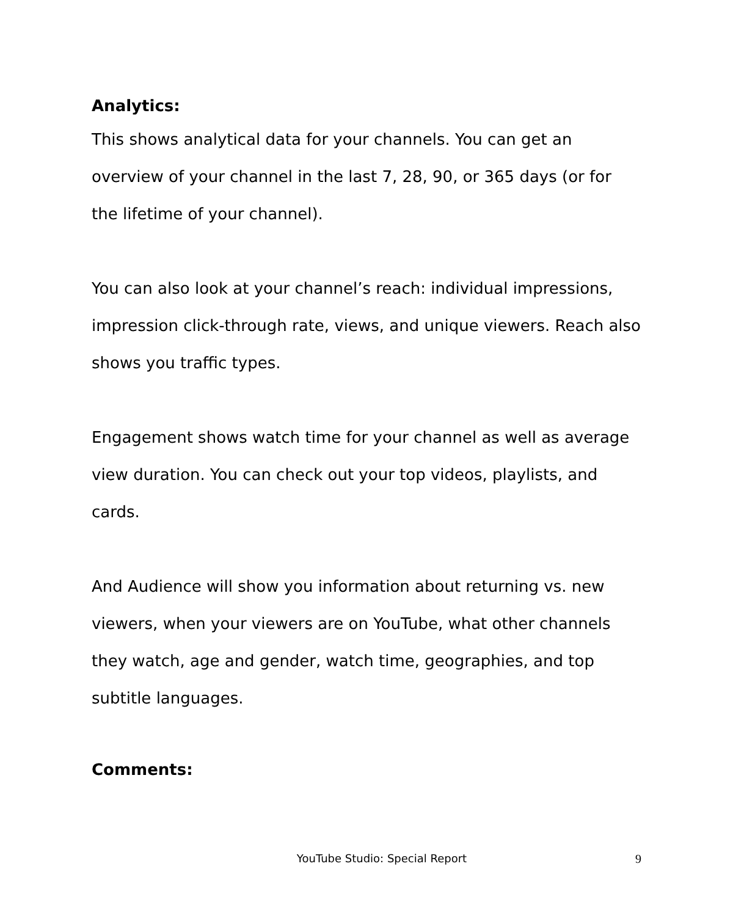Analytics:
This shows analytical data for your channels. You can get an overview of your channel in the last 7, 28, 90, or 365 days (or for the lifetime of your channel).
You can also look at your channel’s reach: individual impressions, impression click-through rate, views, and unique viewers. Reach also shows you traffic types.
Engagement shows watch time for your channel as well as average view duration. You can check out your top videos, playlists, and cards.
And Audience will show you information about returning vs. new viewers, when your viewers are on YouTube, what other channels they watch, age and gender, watch time, geographies, and top subtitle languages.
Comments:
YouTube Studio: Special Report 9